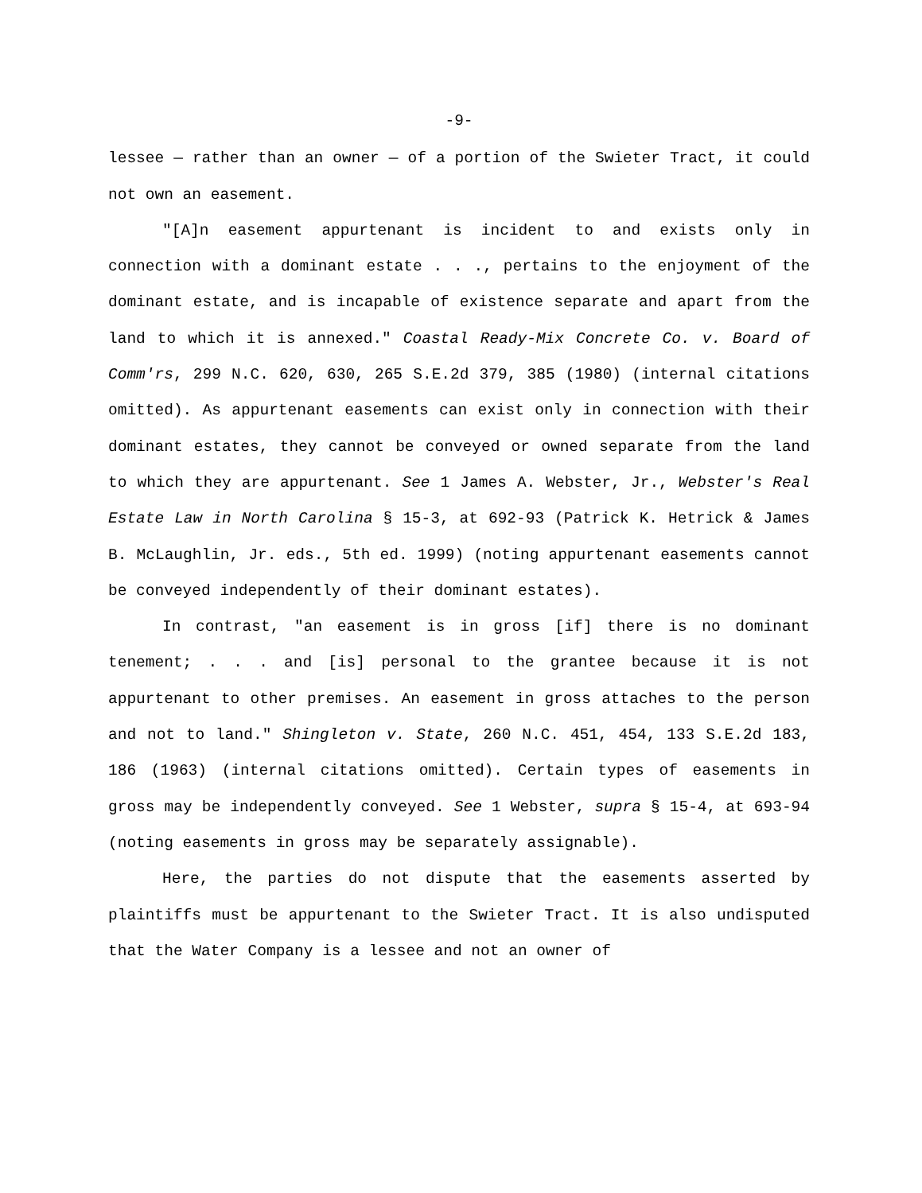-9-
lessee — rather than an owner — of a portion of the Swieter Tract, it could not own an easement.
"[A]n easement appurtenant is incident to and exists only in connection with a dominant estate . . ., pertains to the enjoyment of the dominant estate, and is incapable of existence separate and apart from the land to which it is annexed." Coastal Ready-Mix Concrete Co. v. Board of Comm'rs, 299 N.C. 620, 630, 265 S.E.2d 379, 385 (1980) (internal citations omitted). As appurtenant easements can exist only in connection with their dominant estates, they cannot be conveyed or owned separate from the land to which they are appurtenant. See 1 James A. Webster, Jr., Webster's Real Estate Law in North Carolina § 15-3, at 692-93 (Patrick K. Hetrick & James B. McLaughlin, Jr. eds., 5th ed. 1999) (noting appurtenant easements cannot be conveyed independently of their dominant estates).
In contrast, "an easement is in gross [if] there is no dominant tenement; . . . and [is] personal to the grantee because it is not appurtenant to other premises. An easement in gross attaches to the person and not to land." Shingleton v. State, 260 N.C. 451, 454, 133 S.E.2d 183, 186 (1963) (internal citations omitted). Certain types of easements in gross may be independently conveyed. See 1 Webster, supra § 15-4, at 693-94 (noting easements in gross may be separately assignable).
Here, the parties do not dispute that the easements asserted by plaintiffs must be appurtenant to the Swieter Tract. It is also undisputed that the Water Company is a lessee and not an owner of